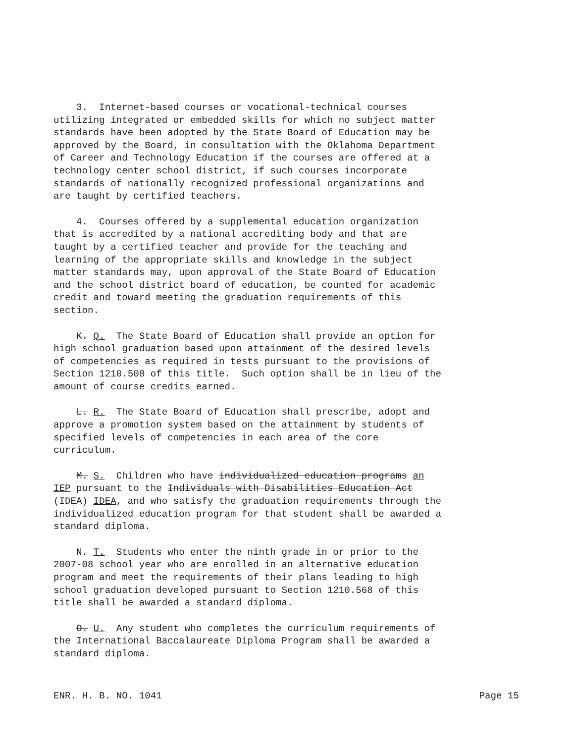3. Internet-based courses or vocational-technical courses utilizing integrated or embedded skills for which no subject matter standards have been adopted by the State Board of Education may be approved by the Board, in consultation with the Oklahoma Department of Career and Technology Education if the courses are offered at a technology center school district, if such courses incorporate standards of nationally recognized professional organizations and are taught by certified teachers.
4. Courses offered by a supplemental education organization that is accredited by a national accrediting body and that are taught by a certified teacher and provide for the teaching and learning of the appropriate skills and knowledge in the subject matter standards may, upon approval of the State Board of Education and the school district board of education, be counted for academic credit and toward meeting the graduation requirements of this section.
K. Q. The State Board of Education shall provide an option for high school graduation based upon attainment of the desired levels of competencies as required in tests pursuant to the provisions of Section 1210.508 of this title. Such option shall be in lieu of the amount of course credits earned.
L. R. The State Board of Education shall prescribe, adopt and approve a promotion system based on the attainment by students of specified levels of competencies in each area of the core curriculum.
M. S. Children who have individualized education programs an IEP pursuant to the Individuals with Disabilities Education Act (IDEA) IDEA, and who satisfy the graduation requirements through the individualized education program for that student shall be awarded a standard diploma.
N. T. Students who enter the ninth grade in or prior to the 2007-08 school year who are enrolled in an alternative education program and meet the requirements of their plans leading to high school graduation developed pursuant to Section 1210.568 of this title shall be awarded a standard diploma.
O. U. Any student who completes the curriculum requirements of the International Baccalaureate Diploma Program shall be awarded a standard diploma.
ENR. H. B. NO. 1041 Page 15